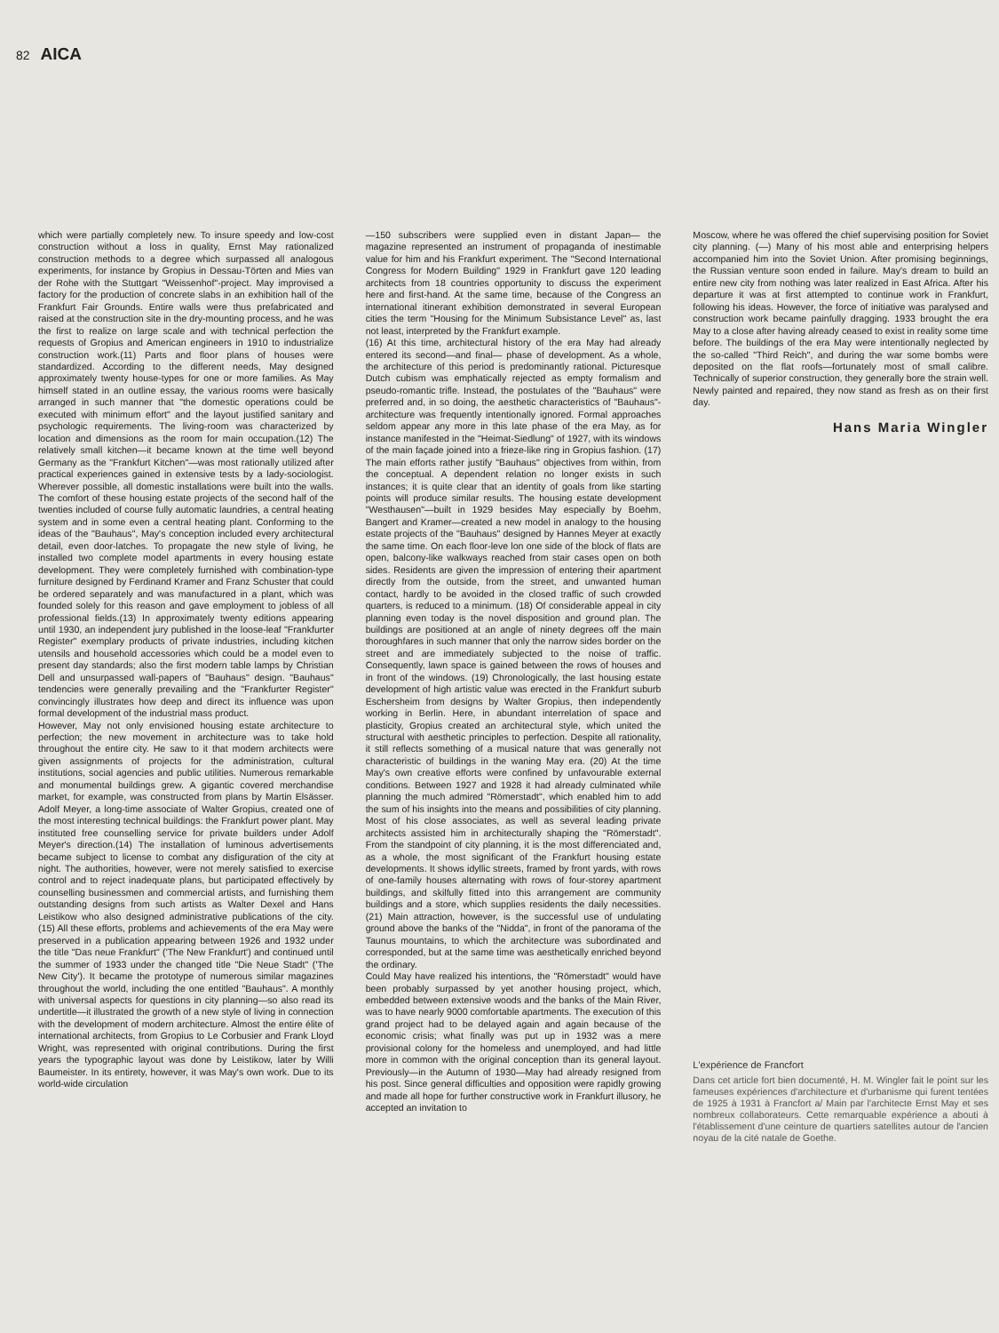82 AICA
which were partially completely new. To insure speedy and low-cost construction without a loss in quality, Ernst May rationalized construction methods to a degree which surpassed all analogous experiments, for instance by Gropius in Dessau-Törten and Mies van der Rohe with the Stuttgart "Weissenhof"-project. May improvised a factory for the production of concrete slabs in an exhibition hall of the Frankfurt Fair Grounds. Entire walls were thus prefabricated and raised at the construction site in the dry-mounting process, and he was the first to realize on large scale and with technical perfection the requests of Gropius and American engineers in 1910 to industrialize construction work.(11) Parts and floor plans of houses were standardized. According to the different needs, May designed approximately twenty house-types for one or more families. As May himself stated in an outline essay, the various rooms were basically arranged in such manner that "the domestic operations could be executed with minimum effort" and the layout justified sanitary and psychologic requirements. The living-room was characterized by location and dimensions as the room for main occupation.(12) The relatively small kitchen—it became known at the time well beyond Germany as the "Frankfurt Kitchen"—was most rationally utilized after practical experiences gained in extensive tests by a lady-sociologist. Wherever possible, all domestic installations were built into the walls. The comfort of these housing estate projects of the second half of the twenties included of course fully automatic laundries, a central heating system and in some even a central heating plant. Conforming to the ideas of the "Bauhaus", May's conception included every architectural detail, even door-latches. To propagate the new style of living, he installed two complete model apartments in every housing estate development. They were completely furnished with combination-type furniture designed by Ferdinand Kramer and Franz Schuster that could be ordered separately and was manufactured in a plant, which was founded solely for this reason and gave employment to jobless of all professional fields.(13) In approximately twenty editions appearing until 1930, an independent jury published in the loose-leaf "Frankfurter Register" exemplary products of private industries, including kitchen utensils and household accessories which could be a model even to present day standards; also the first modern table lamps by Christian Dell and unsurpassed wall-papers of "Bauhaus" design. "Bauhaus" tendencies were generally prevailing and the "Frankfurter Register" convincingly illustrates how deep and direct its influence was upon formal development of the industrial mass product.
However, May not only envisioned housing estate architecture to perfection; the new movement in architecture was to take hold throughout the entire city. He saw to it that modern architects were given assignments of projects for the administration, cultural institutions, social agencies and public utilities. Numerous remarkable and monumental buildings grew. A gigantic covered merchandise market, for example, was constructed from plans by Martin Elsässer. Adolf Meyer, a long-time associate of Walter Gropius, created one of the most interesting technical buildings: the Frankfurt power plant. May instituted free counselling service for private builders under Adolf Meyer's direction.(14) The installation of luminous advertisements became subject to license to combat any disfiguration of the city at night. The authorities, however, were not merely satisfied to exercise control and to reject inadequate plans, but participated effectively by counselling businessmen and commercial artists, and furnishing them outstanding designs from such artists as Walter Dexel and Hans Leistikow who also designed administrative publications of the city. (15) All these efforts, problems and achievements of the era May were preserved in a publication appearing between 1926 and 1932 under the title "Das neue Frankfurt" ('The New Frankfurt') and continued until the summer of 1933 under the changed title "Die Neue Stadt" ('The New City'). It became the prototype of numerous similar magazines throughout the world, including the one entitled "Bauhaus". A monthly with universal aspects for questions in city planning—so also read its undertitle—it illustrated the growth of a new style of living in connection with the development of modern architecture. Almost the entire élite of international architects, from Gropius to Le Corbusier and Frank Lloyd Wright, was represented with original contributions. During the first years the typographic layout was done by Leistikow, later by Willi Baumeister. In its entirety, however, it was May's own work. Due to its world-wide circulation
—150 subscribers were supplied even in distant Japan— the magazine represented an instrument of propaganda of inestimable value for him and his Frankfurt experiment. The "Second International Congress for Modern Building" 1929 in Frankfurt gave 120 leading architects from 18 countries opportunity to discuss the experiment here and first-hand. At the same time, because of the Congress an international itinerant exhibition demonstrated in several European cities the term "Housing for the Minimum Subsistance Level" as, last not least, interpreted by the Frankfurt example.
(16) At this time, architectural history of the era May had already entered its second—and final— phase of development. As a whole, the architecture of this period is predominantly rational. Picturesque Dutch cubism was emphatically rejected as empty formalism and pseudo-romantic trifle. Instead, the postulates of the "Bauhaus" were preferred and, in so doing, the aesthetic characteristics of "Bauhaus"-architecture was frequently intentionally ignored. Formal approaches seldom appear any more in this late phase of the era May, as for instance manifested in the "Heimat-Siedlung" of 1927, with its windows of the main façade joined into a frieze-like ring in Gropius fashion. (17) The main efforts rather justify "Bauhaus" objectives from within, from the conceptual. A dependent relation no longer exists in such instances; it is quite clear that an identity of goals from like starting points will produce similar results. The housing estate development "Westhausen"—built in 1929 besides May especially by Boehm, Bangert and Kramer—created a new model in analogy to the housing estate projects of the "Bauhaus" designed by Hannes Meyer at exactly the same time. On each floor-leve lon one side of the block of flats are open, balcony-like walkways reached from stair cases open on both sides. Residents are given the impression of entering their apartment directly from the outside, from the street, and unwanted human contact, hardly to be avoided in the closed traffic of such crowded quarters, is reduced to a minimum. (18) Of considerable appeal in city planning even today is the novel disposition and ground plan. The buildings are positioned at an angle of ninety degrees off the main thoroughfares in such manner that only the narrow sides border on the street and are immediately subjected to the noise of traffic. Consequently, lawn space is gained between the rows of houses and in front of the windows. (19) Chronologically, the last housing estate development of high artistic value was erected in the Frankfurt suburb Eschersheim from designs by Walter Gropius, then independently working in Berlin. Here, in abundant interrelation of space and plasticity, Gropius created an architectural style, which united the structural with aesthetic principles to perfection. Despite all rationality, it still reflects something of a musical nature that was generally not characteristic of buildings in the waning May era. (20) At the time May's own creative efforts were confined by unfavourable external conditions. Between 1927 and 1928 it had already culminated while planning the much admired "Römerstadt", which enabled him to add the sum of his insights into the means and possibilities of city planning. Most of his close associates, as well as several leading private architects assisted him in architecturally shaping the "Römerstadt". From the standpoint of city planning, it is the most differenciated and, as a whole, the most significant of the Frankfurt housing estate developments. It shows idyllic streets, framed by front yards, with rows of one-family houses alternating with rows of four-storey apartment buildings, and skilfully fitted into this arrangement are community buildings and a store, which supplies residents the daily necessities. (21) Main attraction, however, is the successful use of undulating ground above the banks of the "Nidda", in front of the panorama of the Taunus mountains, to which the architecture was subordinated and corresponded, but at the same time was aesthetically enriched beyond the ordinary.
Could May have realized his intentions, the "Römerstadt" would have been probably surpassed by yet another housing project, which, embedded between extensive woods and the banks of the Main River, was to have nearly 9000 comfortable apartments. The execution of this grand project had to be delayed again and again because of the economic crisis; what finally was put up in 1932 was a mere provisional colony for the homeless and unemployed, and had little more in common with the original conception than its general layout. Previously—in the Autumn of 1930—May had already resigned from his post. Since general difficulties and opposition were rapidly growing and made all hope for further constructive work in Frankfurt illusory, he accepted an invitation to
Moscow, where he was offered the chief supervising position for Soviet city planning. (—) Many of his most able and enterprising helpers accompanied him into the Soviet Union. After promising beginnings, the Russian venture soon ended in failure. May's dream to build an entire new city from nothing was later realized in East Africa. After his departure it was at first attempted to continue work in Frankfurt, following his ideas. However, the force of initiative was paralysed and construction work became painfully dragging. 1933 brought the era May to a close after having already ceased to exist in reality some time before. The buildings of the era May were intentionally neglected by the so-called "Third Reich", and during the war some bombs were deposited on the flat roofs—fortunately most of small calibre. Technically of superior construction, they generally bore the strain well. Newly painted and repaired, they now stand as fresh as on their first day.
Hans Maria Wingler
L'expérience de Francfort
Dans cet article fort bien documenté, H. M. Wingler fait le point sur les fameuses expériences d'architecture et d'urbanisme qui furent tentées de 1925 à 1931 à Francfort a/ Main par l'architecte Ernst May et ses nombreux collaborateurs. Cette remarquable expérience a abouti à l'établissement d'une ceinture de quartiers satellites autour de l'ancien noyau de la cité natale de Goethe.